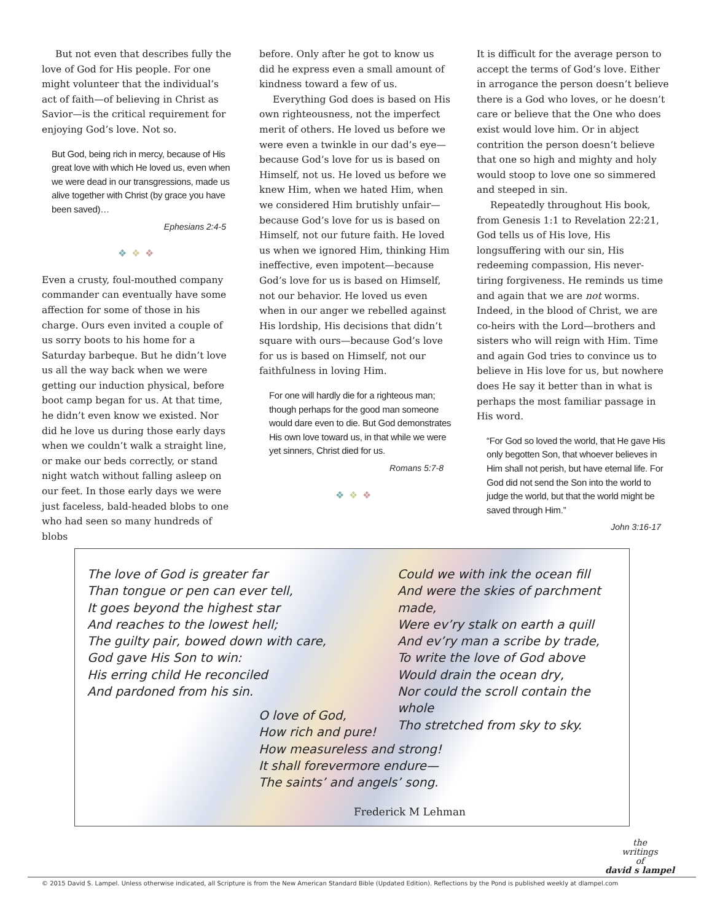But not even that describes fully the love of God for His people. For one might volunteer that the individual’s act of faith—of believing in Christ as Savior—is the critical requirement for enjoying God’s love. Not so.
But God, being rich in mercy, because of His great love with which He loved us, even when we were dead in our transgressions, made us alive together with Christ (by grace you have been saved)…
Ephesians 2:4-5
❖❖❖
Even a crusty, foul-mouthed company commander can eventually have some affection for some of those in his charge. Ours even invited a couple of us sorry boots to his home for a Saturday barbeque. But he didn’t love us all the way back when we were getting our induction physical, before boot camp began for us. At that time, he didn’t even know we existed. Nor did he love us during those early days when we couldn’t walk a straight line, or make our beds correctly, or stand night watch without falling asleep on our feet. In those early days we were just faceless, bald-headed blobs to one who had seen so many hundreds of blobs
before. Only after he got to know us did he express even a small amount of kindness toward a few of us.
Everything God does is based on His own righteousness, not the imperfect merit of others. He loved us before we were even a twinkle in our dad’s eye—because God’s love for us is based on Himself, not us. He loved us before we knew Him, when we hated Him, when we considered Him brutishly unfair—because God’s love for us is based on Himself, not our future faith. He loved us when we ignored Him, thinking Him ineffective, even impotent—because God’s love for us is based on Himself, not our behavior. He loved us even when in our anger we rebelled against His lordship, His decisions that didn’t square with ours—because God’s love for us is based on Himself, not our faithfulness in loving Him.
For one will hardly die for a righteous man; though perhaps for the good man someone would dare even to die. But God demonstrates His own love toward us, in that while we were yet sinners, Christ died for us.
Romans 5:7-8
❖❖❖
It is difficult for the average person to accept the terms of God’s love. Either in arrogance the person doesn’t believe there is a God who loves, or he doesn’t care or believe that the One who does exist would love him. Or in abject contrition the person doesn’t believe that one so high and mighty and holy would stoop to love one so simmered and steeped in sin.
Repeatedly throughout His book, from Genesis 1:1 to Revelation 22:21, God tells us of His love, His longsuffering with our sin, His redeeming compassion, His never-tiring forgiveness. He reminds us time and again that we are not worms. Indeed, in the blood of Christ, we are co-heirs with the Lord—brothers and sisters who will reign with Him. Time and again God tries to convince us to believe in His love for us, but nowhere does He say it better than in what is perhaps the most familiar passage in His word.
“For God so loved the world, that He gave His only begotten Son, that whoever believes in Him shall not perish, but have eternal life. For God did not send the Son into the world to judge the world, but that the world might be saved through Him.”
John 3:16-17
The love of God is greater far
Than tongue or pen can ever tell,
It goes beyond the highest star
And reaches to the lowest hell;
The guilty pair, bowed down with care,
God gave His Son to win:
His erring child He reconciled
And pardoned from his sin.
Could we with ink the ocean fill
And were the skies of parchment made,
Were ev’ry stalk on earth a quill
And ev’ry man a scribe by trade,
To write the love of God above
Would drain the ocean dry,
Nor could the scroll contain the whole
Tho stretched from sky to sky.
O love of God,
How rich and pure!
How measureless and strong!
It shall forevermore endure—
The saints’ and angels’ song.
Frederick M Lehman
the
writings
of
david s lampel
© 2015 David S. Lampel. Unless otherwise indicated, all Scripture is from the New American Standard Bible (Updated Edition). Reflections by the Pond is published weekly at dlampel.com